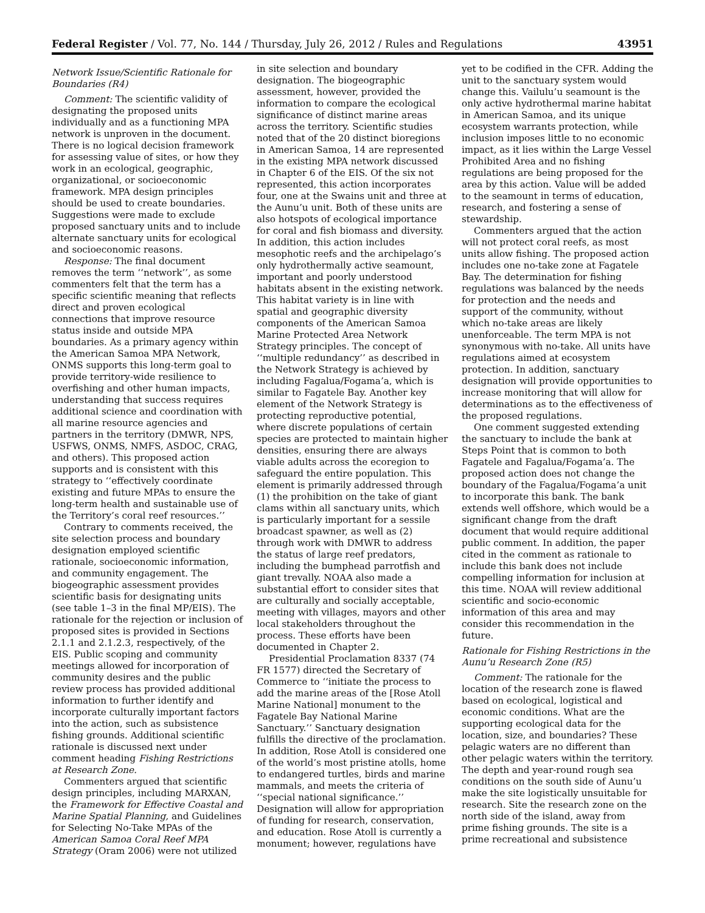Federal Register / Vol. 77, No. 144 / Thursday, July 26, 2012 / Rules and Regulations 43951
Network Issue/Scientific Rationale for Boundaries (R4)
Comment: The scientific validity of designating the proposed units individually and as a functioning MPA network is unproven in the document. There is no logical decision framework for assessing value of sites, or how they work in an ecological, geographic, organizational, or socioeconomic framework. MPA design principles should be used to create boundaries. Suggestions were made to exclude proposed sanctuary units and to include alternate sanctuary units for ecological and socioeconomic reasons.
Response: The final document removes the term ‘‘network’’, as some commenters felt that the term has a specific scientific meaning that reflects direct and proven ecological connections that improve resource status inside and outside MPA boundaries. As a primary agency within the American Samoa MPA Network, ONMS supports this long-term goal to provide territory-wide resilience to overfishing and other human impacts, understanding that success requires additional science and coordination with all marine resource agencies and partners in the territory (DMWR, NPS, USFWS, ONMS, NMFS, ASDOC, CRAG, and others). This proposed action supports and is consistent with this strategy to ‘‘effectively coordinate existing and future MPAs to ensure the long-term health and sustainable use of the Territory’s coral reef resources.’’
Contrary to comments received, the site selection process and boundary designation employed scientific rationale, socioeconomic information, and community engagement. The biogeographic assessment provides scientific basis for designating units (see table 1–3 in the final MP/EIS). The rationale for the rejection or inclusion of proposed sites is provided in Sections 2.1.1 and 2.1.2.3, respectively, of the EIS. Public scoping and community meetings allowed for incorporation of community desires and the public review process has provided additional information to further identify and incorporate culturally important factors into the action, such as subsistence fishing grounds. Additional scientific rationale is discussed next under comment heading Fishing Restrictions at Research Zone.
Commenters argued that scientific design principles, including MARXAN, the Framework for Effective Coastal and Marine Spatial Planning, and Guidelines for Selecting No-Take MPAs of the American Samoa Coral Reef MPA Strategy (Oram 2006) were not utilized
in site selection and boundary designation. The biogeographic assessment, however, provided the information to compare the ecological significance of distinct marine areas across the territory. Scientific studies noted that of the 20 distinct bioregions in American Samoa, 14 are represented in the existing MPA network discussed in Chapter 6 of the EIS. Of the six not represented, this action incorporates four, one at the Swains unit and three at the Aunu’u unit. Both of these units are also hotspots of ecological importance for coral and fish biomass and diversity. In addition, this action includes mesophotic reefs and the archipelago’s only hydrothermally active seamount, important and poorly understood habitats absent in the existing network. This habitat variety is in line with spatial and geographic diversity components of the American Samoa Marine Protected Area Network Strategy principles. The concept of ‘‘multiple redundancy’’ as described in the Network Strategy is achieved by including Fagalua/Fogama’a, which is similar to Fagatele Bay. Another key element of the Network Strategy is protecting reproductive potential, where discrete populations of certain species are protected to maintain higher densities, ensuring there are always viable adults across the ecoregion to safeguard the entire population. This element is primarily addressed through (1) the prohibition on the take of giant clams within all sanctuary units, which is particularly important for a sessile broadcast spawner, as well as (2) through work with DMWR to address the status of large reef predators, including the bumphead parrotfish and giant trevally. NOAA also made a substantial effort to consider sites that are culturally and socially acceptable, meeting with villages, mayors and other local stakeholders throughout the process. These efforts have been documented in Chapter 2.
Presidential Proclamation 8337 (74 FR 1577) directed the Secretary of Commerce to ‘‘initiate the process to add the marine areas of the [Rose Atoll Marine National] monument to the Fagatele Bay National Marine Sanctuary.’’ Sanctuary designation fulfills the directive of the proclamation. In addition, Rose Atoll is considered one of the world’s most pristine atolls, home to endangered turtles, birds and marine mammals, and meets the criteria of ‘‘special national significance.’’ Designation will allow for appropriation of funding for research, conservation, and education. Rose Atoll is currently a monument; however, regulations have
yet to be codified in the CFR. Adding the unit to the sanctuary system would change this. Vailulu’u seamount is the only active hydrothermal marine habitat in American Samoa, and its unique ecosystem warrants protection, while inclusion imposes little to no economic impact, as it lies within the Large Vessel Prohibited Area and no fishing regulations are being proposed for the area by this action. Value will be added to the seamount in terms of education, research, and fostering a sense of stewardship.
Commenters argued that the action will not protect coral reefs, as most units allow fishing. The proposed action includes one no-take zone at Fagatele Bay. The determination for fishing regulations was balanced by the needs for protection and the needs and support of the community, without which no-take areas are likely unenforceable. The term MPA is not synonymous with no-take. All units have regulations aimed at ecosystem protection. In addition, sanctuary designation will provide opportunities to increase monitoring that will allow for determinations as to the effectiveness of the proposed regulations.
One comment suggested extending the sanctuary to include the bank at Steps Point that is common to both Fagatele and Fagalua/Fogama’a. The proposed action does not change the boundary of the Fagalua/Fogama’a unit to incorporate this bank. The bank extends well offshore, which would be a significant change from the draft document that would require additional public comment. In addition, the paper cited in the comment as rationale to include this bank does not include compelling information for inclusion at this time. NOAA will review additional scientific and socio-economic information of this area and may consider this recommendation in the future.
Rationale for Fishing Restrictions in the Aunu’u Research Zone (R5)
Comment: The rationale for the location of the research zone is flawed based on ecological, logistical and economic conditions. What are the supporting ecological data for the location, size, and boundaries? These pelagic waters are no different than other pelagic waters within the territory. The depth and year-round rough sea conditions on the south side of Aunu’u make the site logistically unsuitable for research. Site the research zone on the north side of the island, away from prime fishing grounds. The site is a prime recreational and subsistence